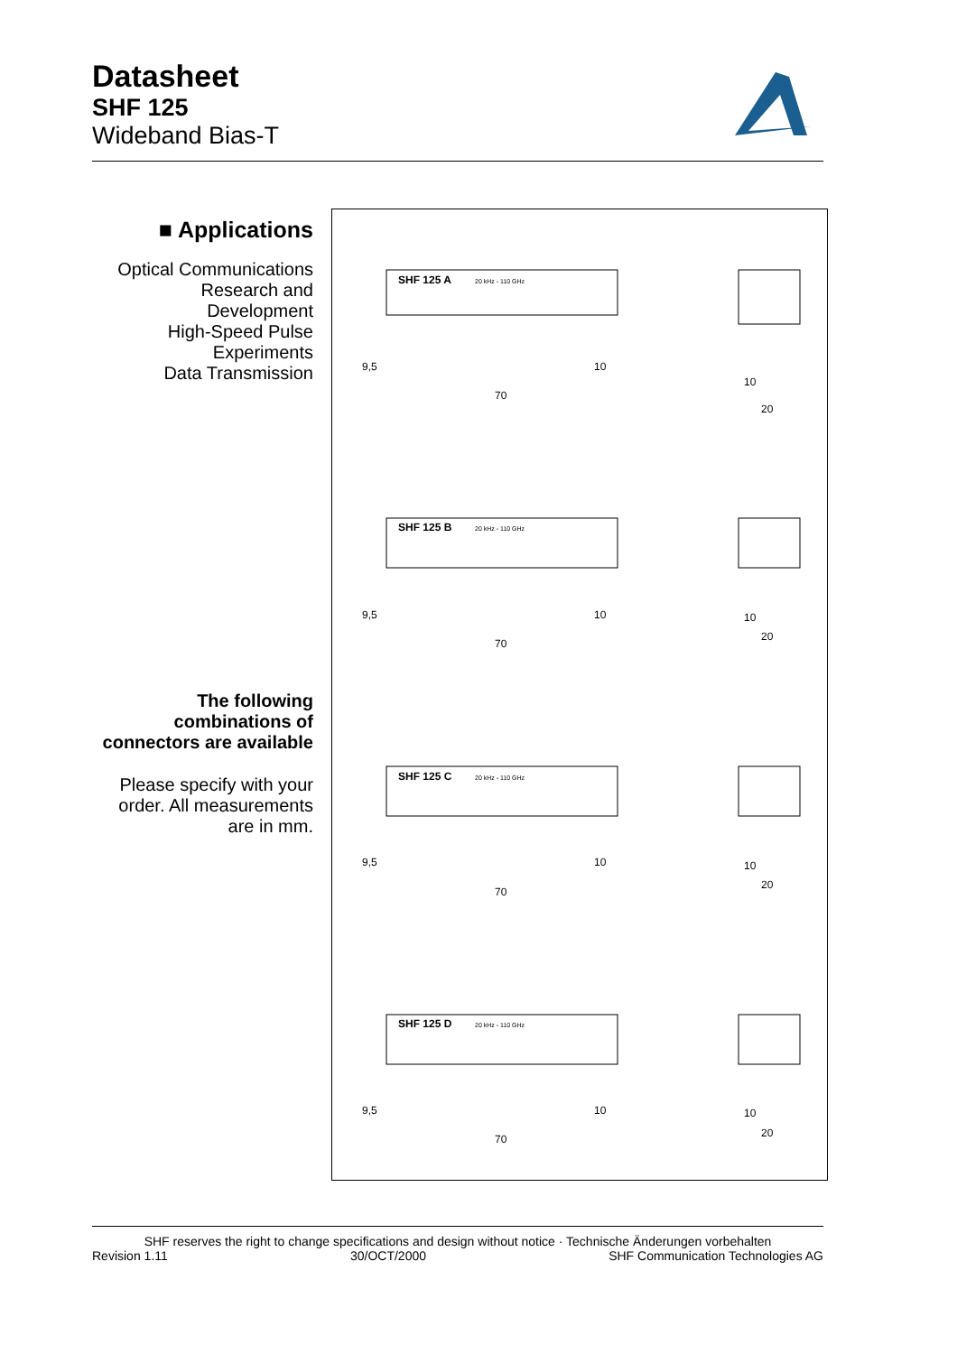Datasheet
SHF 125
Wideband Bias-T
■ Applications
Optical Communications
Research and Development
High-Speed Pulse Experiments
Data Transmission
The following combinations of connectors are available
Please specify with your order. All measurements are in mm.
SHF 125 A
SHF 125 B
SHF 125 C
SHF 125 D
20 kHz - 110 GHz
20 kHz - 110 GHz
20 kHz - 110 GHz
20 kHz - 110 GHz
9,5
10
70
10
20
9,5
10
70
10
20
9,5
10
70
10
20
9,5
10
70
10
20
SHF reserves the right to change specifications and design without notice · Technische Änderungen vorbehalten
Revision 1.11 30/OCT/2000 SHF Communication Technologies AG